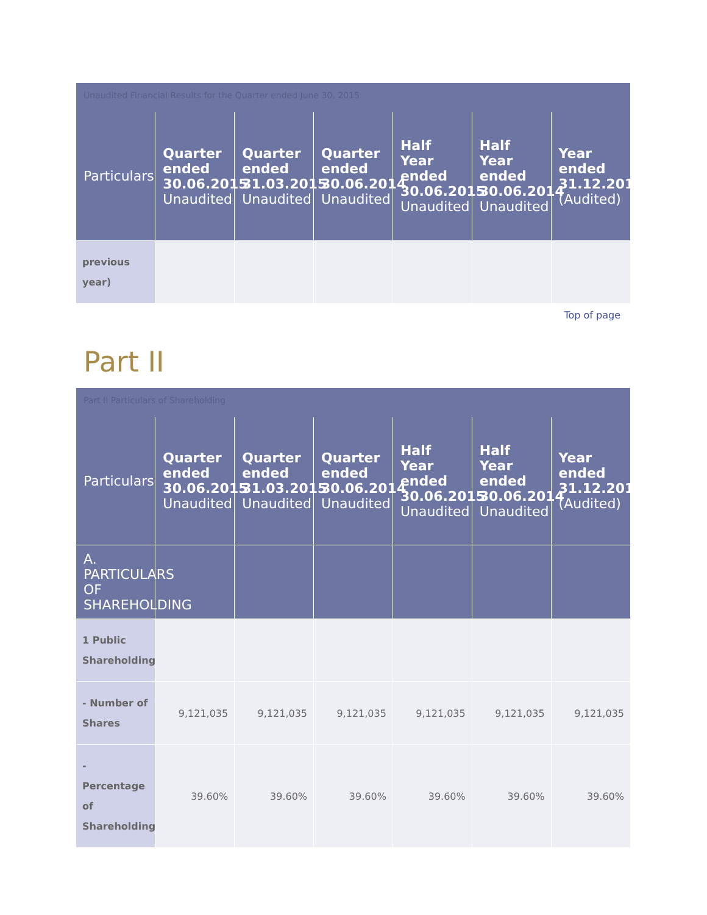Unaudited Financial Results for the Quarter ended June 30, 2015
| Particulars | Quarter ended 30.06.2015 Unaudited | Quarter ended 31.03.2015 Unaudited | Quarter ended 30.06.2014 Unaudited | Half Year ended 30.06.2015 Unaudited | Half Year ended 30.06.2014 Unaudited | Year ended 31.12.2014 (Audited) |
| --- | --- | --- | --- | --- | --- | --- |
| previous year) | | | | | | |
Top of page
Part II
Part II Particulars of Shareholding
| Particulars | Quarter ended 30.06.2015 Unaudited | Quarter ended 31.03.2015 Unaudited | Quarter ended 30.06.2014 Unaudited | Half Year ended 30.06.2015 Unaudited | Half Year ended 30.06.2014 Unaudited | Year ended 31.12.2014 (Audited) |
| --- | --- | --- | --- | --- | --- | --- |
| A. PARTICULARS OF SHAREHOLDING | | | | | | |
| 1 Public Shareholding | | | | | | |
| - Number of Shares | 9,121,035 | 9,121,035 | 9,121,035 | 9,121,035 | 9,121,035 | 9,121,035 |
| - Percentage of Shareholding | 39.60% | 39.60% | 39.60% | 39.60% | 39.60% | 39.60% |